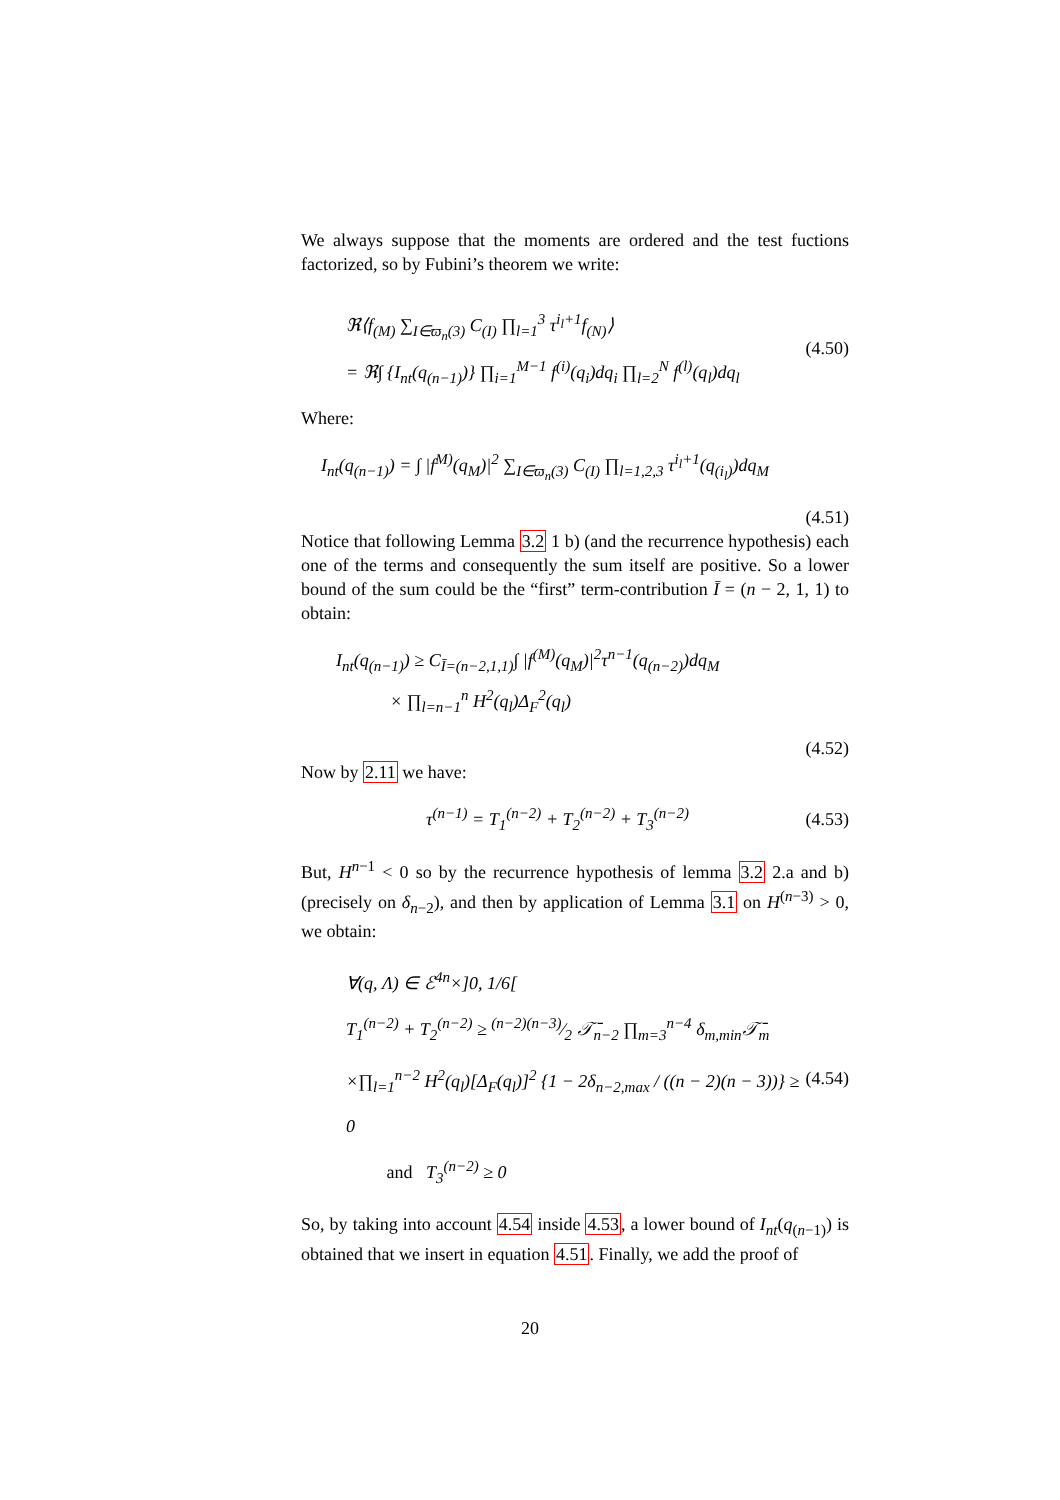We always suppose that the moments are ordered and the test fuctions factorized, so by Fubini’s theorem we write:
ℜ⟨f<sub>(M)</sub> ∑<sub>I∈ϖ<sub>n</sub>(3)</sub> C<sub>(I)</sub> ∏<sub>l=1</sub><sup>3</sup> τ<sup>i<sub>l</sub>+1</sup>f<sub>(N)</sub>⟩
= ℜ∫ {I<sub>nt</sub>(q<sub>(n−1)</sub>)} ∏<sub>i=1</sub><sup>M−1</sup> f<sup>(i)</sup>(q<sub>i</sub>)dq<sub>i</sub> ∏<sub>l=2</sub><sup>N</sup> f<sup>(l)</sup>(q<sub>l</sub>)dq<sub>l</sub>
(4.50)
Where:
I<sub>nt</sub>(q<sub>(n−1)</sub>) = ∫ |f<sup>M)</sup>(q<sub>M</sub>)|<sup>2</sup> ∑<sub>I∈ϖ<sub>n</sub>(3)</sub> C<sub>(I)</sub> ∏<sub>l=1,2,3</sub> τ<sup>i<sub>l</sub>+1</sup>(q<sub>(i<sub>l</sub>)</sub>)dq<sub>M</sub>
(4.51)
Notice that following Lemma 3.2 1 b) (and the recurrence hypothesis) each one of the terms and consequently the sum itself are positive. So a lower bound of the sum could be the “first” term-contribution Ī = (n − 2, 1, 1) to obtain:
I<sub>nt</sub>(q<sub>(n−1)</sub>) ≥ C<sub>Ī=(n−2,1,1)</sub>∫ |f<sup>(M)</sup>(q<sub>M</sub>)|<sup>2</sup>τ<sup>n−1</sup>(q<sub>(n−2)</sub>)dq<sub>M</sub>
× ∏<sub>l=n−1</sub><sup>n</sup> H<sup>2</sup>(q<sub>l</sub>)Δ<sub>F</sub><sup>2</sup>(q<sub>l</sub>)
(4.52)
Now by 2.11 we have:
τ<sup>(n−1)</sup> = T<sub>1</sub><sup>(n−2)</sup> + T<sub>2</sub><sup>(n−2)</sup> + T<sub>3</sub><sup>(n−2)</sup>
(4.53)
But, H<sup>n−1</sup> < 0 so by the recurrence hypothesis of lemma 3.2 2.a and b) (precisely on δ<sub>n−2</sub>), and then by application of Lemma 3.1 on H<sup>(n−3)</sup> > 0, we obtain:
∀(q, Λ) ∈ ℰ<sup>4n</sup>×]0, 1/6[
T<sub>1</sub><sup>(n−2)</sup> + T<sub>2</sub><sup>(n−2)</sup> ≥ (n−2)(n−3)⁄2 𝒯̄<sub>n−2</sub> ∏<sub>m=3</sub><sup>n−4</sup> δ<sub>m,min</sub>𝒯̄<sub>m</sub>
×∏<sub>l=1</sub><sup>n−2</sup> H<sup>2</sup>(q<sub>l</sub>)[Δ<sub>F</sub>(q<sub>l</sub>)]<sup>2</sup> {1 − 2δ<sub>n−2,max</sub> / ((n − 2)(n − 3))} ≥ 0
and T<sub>3</sub><sup>(n−2)</sup> ≥ 0
(4.54)
So, by taking into account 4.54 inside 4.53, a lower bound of I<sub>nt</sub>(q<sub>(n−1)</sub>) is obtained that we insert in equation 4.51. Finally, we add the proof of
20